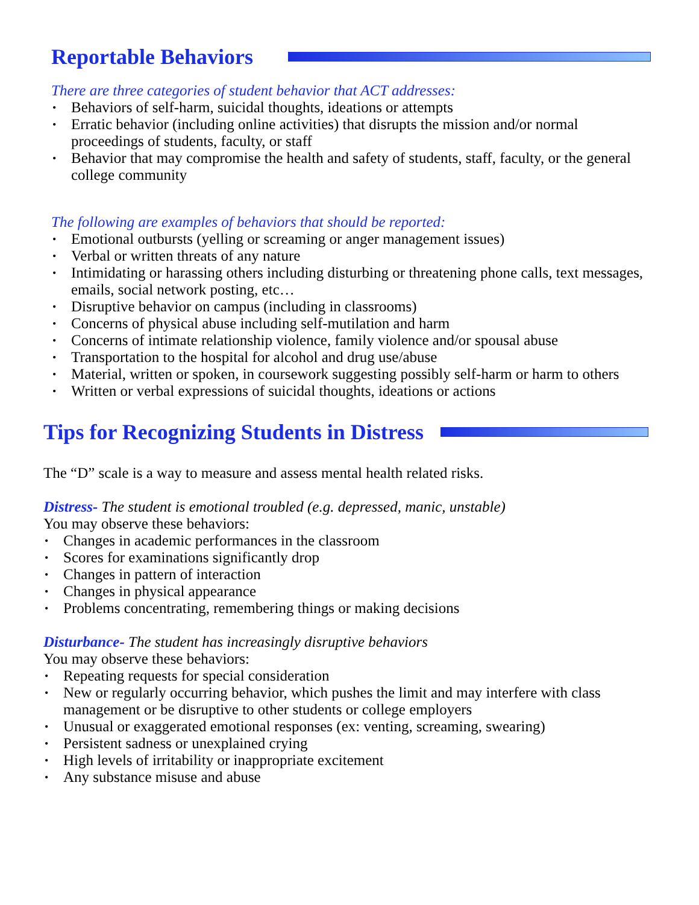Reportable Behaviors
There are three categories of student behavior that ACT addresses:
Behaviors of self-harm, suicidal thoughts, ideations or attempts
Erratic behavior (including online activities) that disrupts the mission and/or normal proceedings of students, faculty, or staff
Behavior that may compromise the health and safety of students, staff, faculty, or the general college community
The following are examples of behaviors that should be reported:
Emotional outbursts (yelling or screaming or anger management issues)
Verbal or written threats of any nature
Intimidating or harassing others including disturbing or threatening phone calls, text messages, emails, social network posting, etc…
Disruptive behavior on campus (including in classrooms)
Concerns of physical abuse including self-mutilation and harm
Concerns of intimate relationship violence, family violence and/or spousal abuse
Transportation to the hospital for alcohol and drug use/abuse
Material, written or spoken, in coursework suggesting possibly self-harm or harm to others
Written or verbal expressions of suicidal thoughts, ideations or actions
Tips for Recognizing Students in Distress
The “D” scale is a way to measure and assess mental health related risks.
Distress- The student is emotional troubled (e.g. depressed, manic, unstable)
You may observe these behaviors:
Changes in academic performances in the classroom
Scores for examinations significantly drop
Changes in pattern of interaction
Changes in physical appearance
Problems concentrating, remembering things or making decisions
Disturbance- The student has increasingly disruptive behaviors
You may observe these behaviors:
Repeating requests for special consideration
New or regularly occurring behavior, which pushes the limit and may interfere with class management or be disruptive to other students or college employers
Unusual or exaggerated emotional responses (ex: venting, screaming, swearing)
Persistent sadness or unexplained crying
High levels of irritability or inappropriate excitement
Any substance misuse and abuse